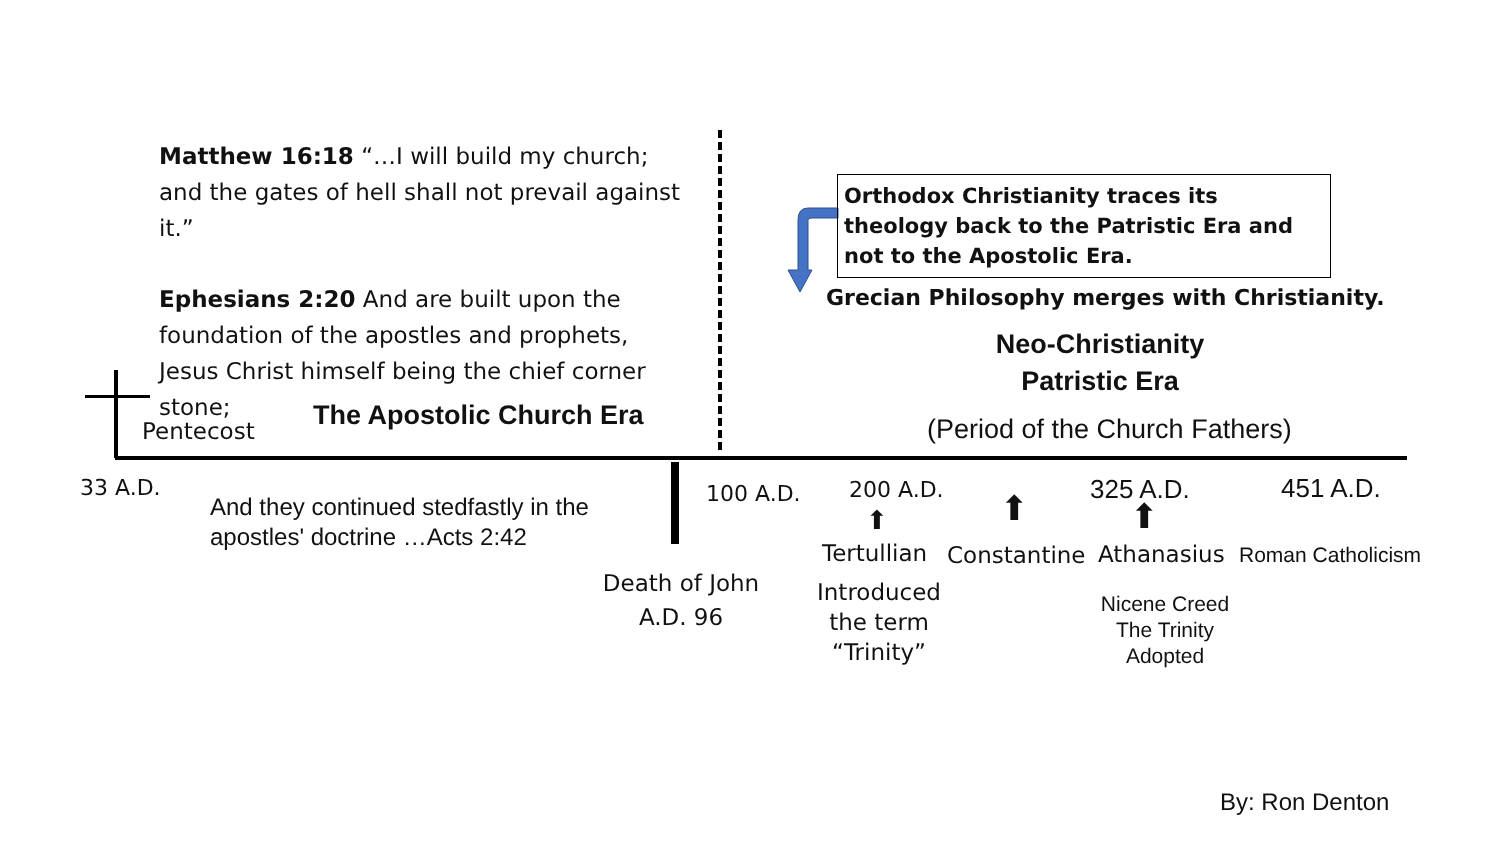Matthew 16:18 “…I will build my church; and the gates of hell shall not prevail against it.”
Ephesians 2:20 And are built upon the foundation of the apostles and prophets, Jesus Christ himself being the chief corner stone;
Pentecost The Apostolic Church Era
Orthodox Christianity traces its theology back to the Patristic Era and not to the Apostolic Era.
Grecian Philosophy merges with Christianity.
Neo-Christianity
Patristic Era
(Period of the Church Fathers)
33 A.D.
And they continued stedfastly in the
apostles' doctrine …Acts 2:42
Death of John
A.D. 96
100 A.D. 200 A.D. 325 A.D. 451 A.D.
⬆ ⬆ ⬆
Tertullian Constantine Athanasius Roman Catholicism
Introduced the term “Trinity”
Nicene Creed
The Trinity
Adopted
By: Ron Denton